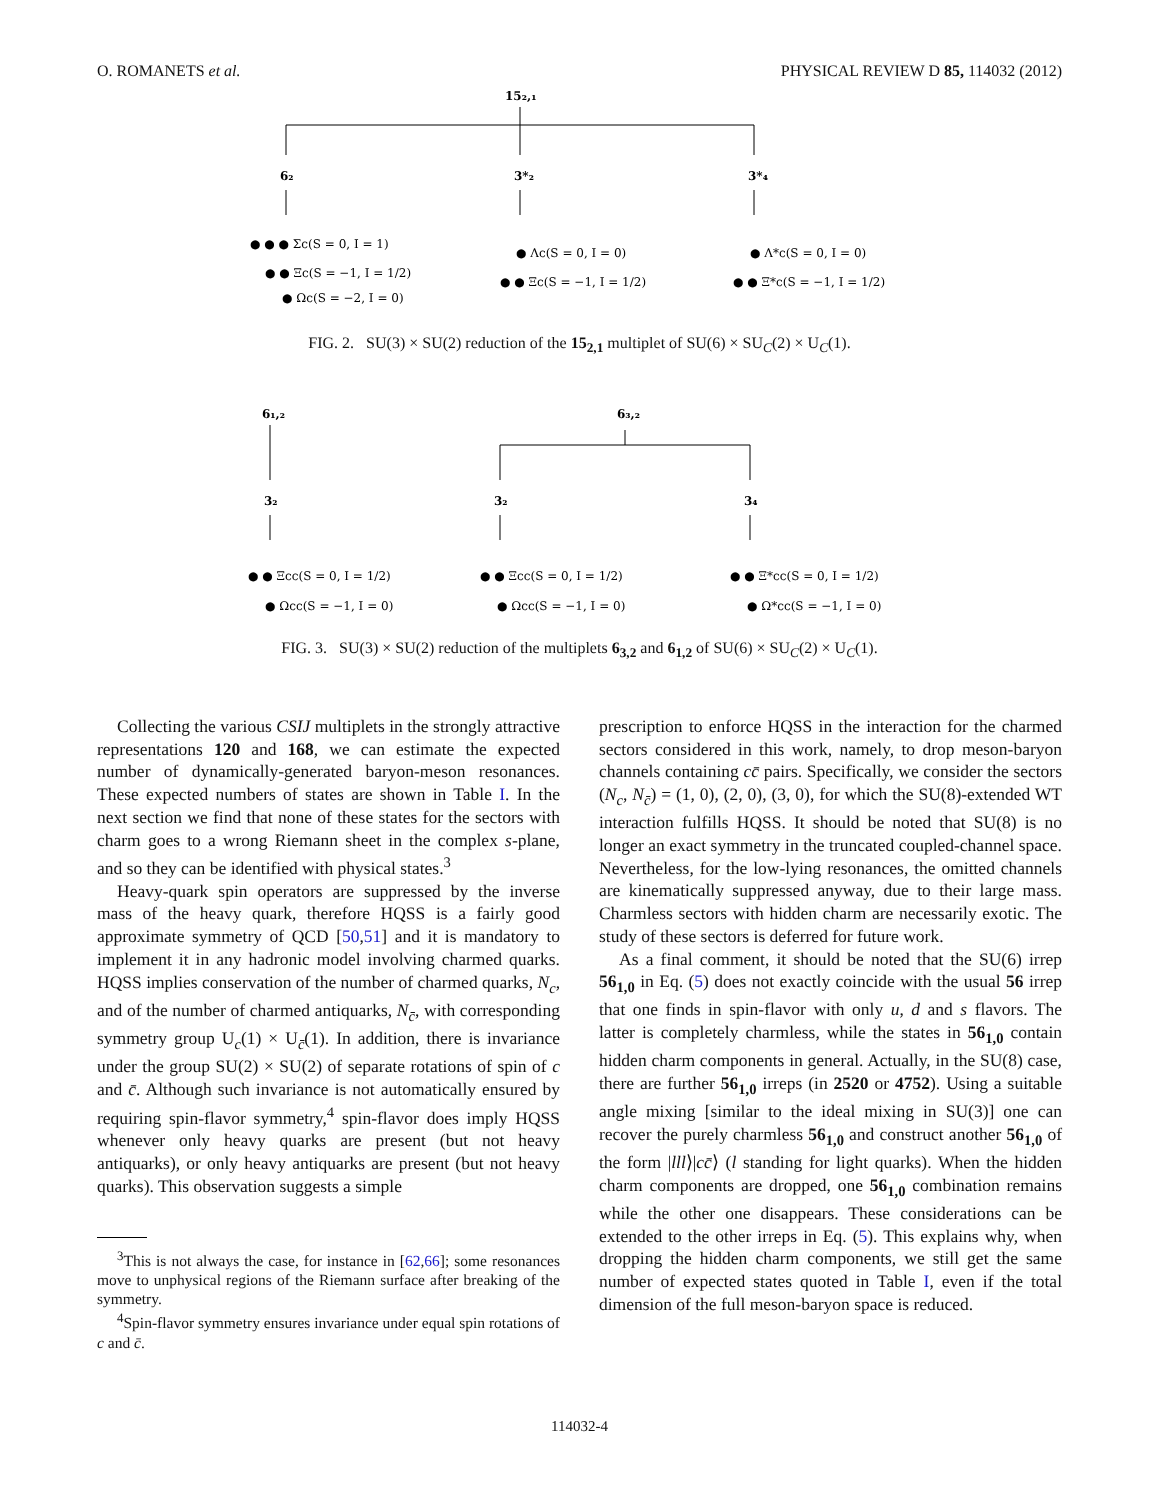O. ROMANETS et al. PHYSICAL REVIEW D 85, 114032 (2012)
15₂,₁
6₂
3*₂
3*₄
● ● ● Σc(S = 0, I = 1)
● ● Ξc(S = −1, I = 1/2)
● Ωc(S = −2, I = 0)
● Λc(S = 0, I = 0)
● ● Ξc(S = −1, I = 1/2)
● Λ*c(S = 0, I = 0)
● ● Ξ*c(S = −1, I = 1/2)
FIG. 2. SU(3) × SU(2) reduction of the 15<sub>2,1</sub> multiplet of SU(6) × SU<sub>C</sub>(2) × U<sub>C</sub>(1).
6₁,₂
6₃,₂
3₂
3₂
3₄
● ● Ξcc(S = 0, I = 1/2)
● Ωcc(S = −1, I = 0)
● ● Ξcc(S = 0, I = 1/2)
● Ωcc(S = −1, I = 0)
● ● Ξ*cc(S = 0, I = 1/2)
● Ω*cc(S = −1, I = 0)
FIG. 3. SU(3) × SU(2) reduction of the multiplets 6<sub>3,2</sub> and 6<sub>1,2</sub> of SU(6) × SU<sub>C</sub>(2) × U<sub>C</sub>(1).
Collecting the various CSIJ multiplets in the strongly attractive representations 120 and 168, we can estimate the expected number of dynamically-generated baryon-meson resonances. These expected numbers of states are shown in Table I. In the next section we find that none of these states for the sectors with charm goes to a wrong Riemann sheet in the complex s-plane, and so they can be identified with physical states.<sup>3</sup>
Heavy-quark spin operators are suppressed by the inverse mass of the heavy quark, therefore HQSS is a fairly good approximate symmetry of QCD [50,51] and it is mandatory to implement it in any hadronic model involving charmed quarks. HQSS implies conservation of the number of charmed quarks, N<sub>c</sub>, and of the number of charmed antiquarks, N<sub>c̄</sub>, with corresponding symmetry group U<sub>c</sub>(1) × U<sub>c̄</sub>(1). In addition, there is invariance under the group SU(2) × SU(2) of separate rotations of spin of c and c̄. Although such invariance is not automatically ensured by requiring spin-flavor symmetry,<sup>4</sup> spin-flavor does imply HQSS whenever only heavy quarks are present (but not heavy antiquarks), or only heavy antiquarks are present (but not heavy quarks). This observation suggests a simple
<sup>3</sup> This is not always the case, for instance in [62,66]; some resonances move to unphysical regions of the Riemann surface after breaking of the symmetry.
<sup>4</sup> Spin-flavor symmetry ensures invariance under equal spin rotations of c and c̄.
prescription to enforce HQSS in the interaction for the charmed sectors considered in this work, namely, to drop meson-baryon channels containing cc̄ pairs. Specifically, we consider the sectors (N<sub>c</sub>, N<sub>c̄</sub>) = (1, 0), (2, 0), (3, 0), for which the SU(8)-extended WT interaction fulfills HQSS. It should be noted that SU(8) is no longer an exact symmetry in the truncated coupled-channel space. Nevertheless, for the low-lying resonances, the omitted channels are kinematically suppressed anyway, due to their large mass. Charmless sectors with hidden charm are necessarily exotic. The study of these sectors is deferred for future work.
As a final comment, it should be noted that the SU(6) irrep 56<sub>1,0</sub> in Eq. (5) does not exactly coincide with the usual 56 irrep that one finds in spin-flavor with only u, d and s flavors. The latter is completely charmless, while the states in 56<sub>1,0</sub> contain hidden charm components in general. Actually, in the SU(8) case, there are further 56<sub>1,0</sub> irreps (in 2520 or 4752). Using a suitable angle mixing [similar to the ideal mixing in SU(3)] one can recover the purely charmless 56<sub>1,0</sub> and construct another 56<sub>1,0</sub> of the form |lll⟩|cc̄⟩ (l standing for light quarks). When the hidden charm components are dropped, one 56<sub>1,0</sub> combination remains while the other one disappears. These considerations can be extended to the other irreps in Eq. (5). This explains why, when dropping the hidden charm components, we still get the same number of expected states quoted in Table I, even if the total dimension of the full meson-baryon space is reduced.
114032-4